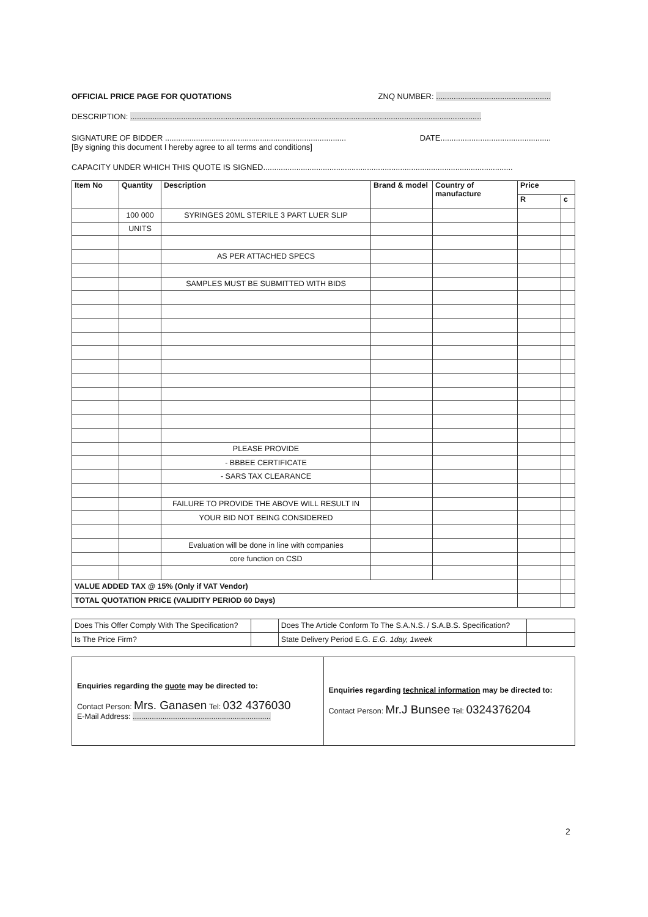OFFICIAL PRICE PAGE FOR QUOTATIONS ZNQ NUMBER: ....................................................
DESCRIPTION: ...............................................................................................................................................................
SIGNATURE OF BIDDER .................................................................................. DATE..................................................
[By signing this document I hereby agree to all terms and conditions]
CAPACITY UNDER WHICH THIS QUOTE IS SIGNED.................................................................................................................
| Item No | Quantity | Description | Brand & model | Country of manufacture | Price | |
| --- | --- | --- | --- | --- | --- | --- |
| | | | | | R | c |
| | 100 000 | SYRINGES 20ML STERILE 3 PART LUER SLIP | | | | |
| | UNITS | | | | | |
| | | AS PER ATTACHED SPECS | | | | |
| | | SAMPLES MUST BE SUBMITTED WITH BIDS | | | | |
| | | PLEASE PROVIDE | | | | |
| | | - BBBEE CERTIFICATE | | | | |
| | | - SARS TAX CLEARANCE | | | | |
| | | FAILURE TO PROVIDE THE ABOVE WILL RESULT IN | | | | |
| | | YOUR BID NOT BEING CONSIDERED | | | | |
| | | Evaluation will be done in line with companies | | | | |
| | | core function on CSD | | | | |
| VALUE ADDED TAX @ 15% (Only if VAT Vendor) | | | | | | |
| TOTAL QUOTATION PRICE (VALIDITY PERIOD 60 Days) | | | | | | |
| Does This Offer Comply With The Specification? | | Does The Article Conform To The S.A.N.S. / S.A.B.S. Specification? | |
| Is The Price Firm? | | State Delivery Period E.G. E.G. 1day, 1week | |
| Enquiries regarding the quote may be directed to: Contact Person: Mrs. Ganasen Tel: 032 4376030 E-Mail Address: ................................................................. | Enquiries regarding technical information may be directed to: Contact Person: Mr.J Bunsee Tel: 0324376204 |
2